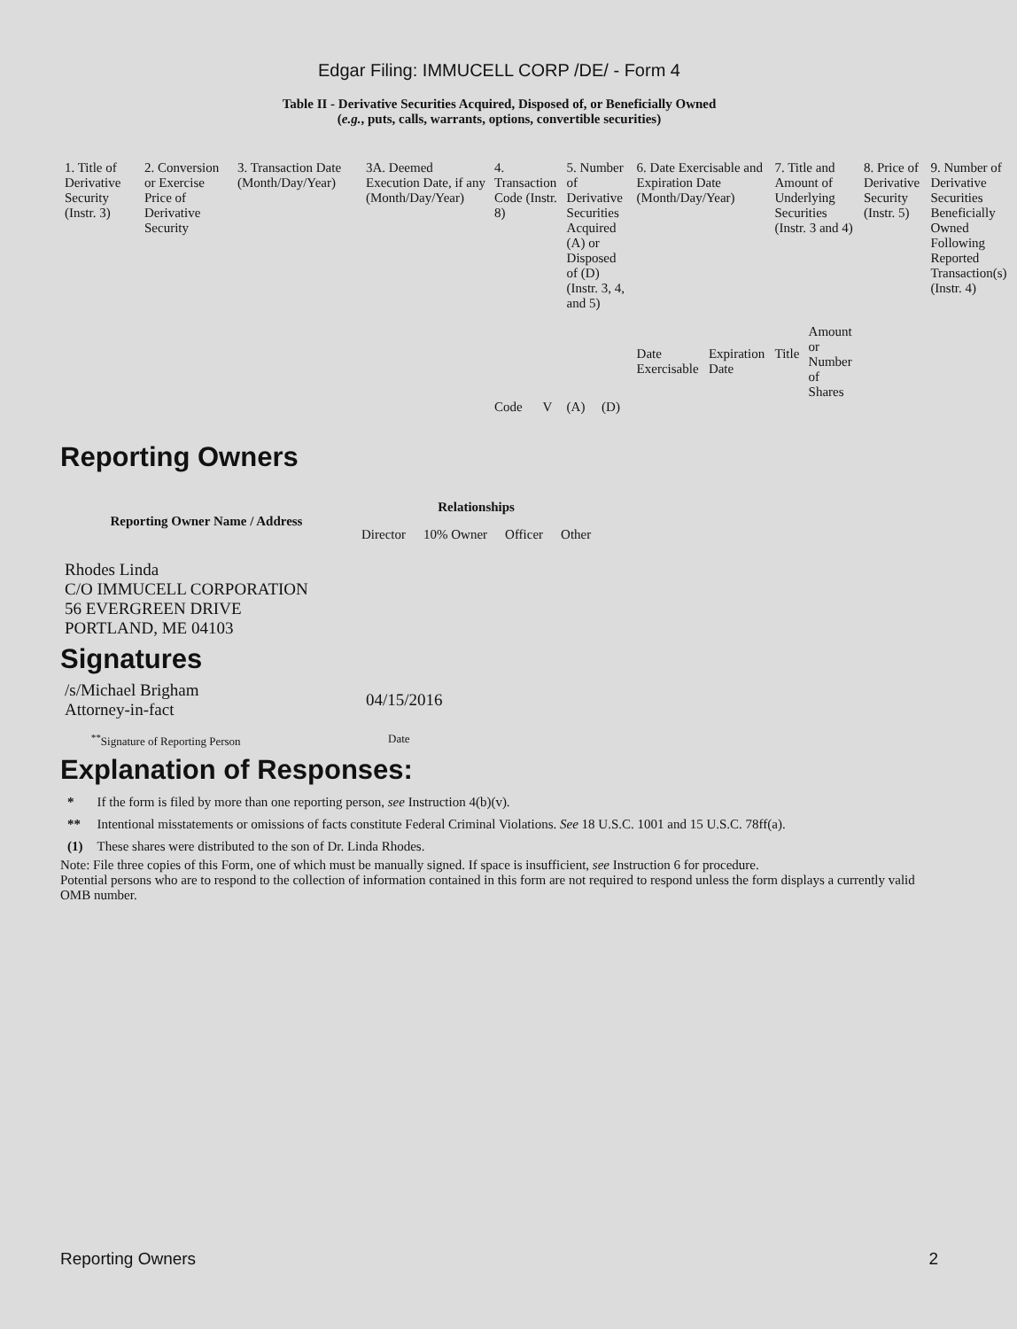Edgar Filing: IMMUCELL CORP /DE/ - Form 4
Table II - Derivative Securities Acquired, Disposed of, or Beneficially Owned
(e.g., puts, calls, warrants, options, convertible securities)
| 1. Title of Derivative Security (Instr. 3) | 2. Conversion or Exercise Price of Derivative Security | 3. Transaction Date (Month/Day/Year) | 3A. Deemed Execution Date, if any (Month/Day/Year) | 4. Transaction Code (Instr. 8) | | 5. Number of Derivative Securities Acquired (A) or Disposed of (D) (Instr. 3, 4, and 5) | | 6. Date Exercisable and Expiration Date (Month/Day/Year) | | 7. Title and Amount of Underlying Securities (Instr. 3 and 4) | | 8. Price of Derivative Security (Instr. 5) | 9. Number of Derivative Securities Beneficially Owned Following Reported Transaction(s) (Instr. 4) |
| | | | | Code | V | (A) | (D) | Date Exercisable | Expiration Date | Title | Amount or Number of Shares | | |
Reporting Owners
| Reporting Owner Name / Address | Relationships | | | |
| --- | --- | --- | --- | --- |
| | Director | 10% Owner | Officer | Other |
| Rhodes Linda C/O IMMUCELL CORPORATION 56 EVERGREEN DRIVE PORTLAND, ME 04103 | | | | |
Signatures
| /s/Michael Brigham Attorney-in-fact | 04/15/2016 |
| <sup>**</sup> Signature of Reporting Person | Date |
Explanation of Responses:
| * | If the form is filed by more than one reporting person, see Instruction 4(b)(v). |
| ** | Intentional misstatements or omissions of facts constitute Federal Criminal Violations. See 18 U.S.C. 1001 and 15 U.S.C. 78ff(a). |
| (1) | These shares were distributed to the son of Dr. Linda Rhodes. |
Note: File three copies of this Form, one of which must be manually signed. If space is insufficient, see Instruction 6 for procedure.
Potential persons who are to respond to the collection of information contained in this form are not required to respond unless the form displays a currently valid OMB number.
Reporting Owners 2